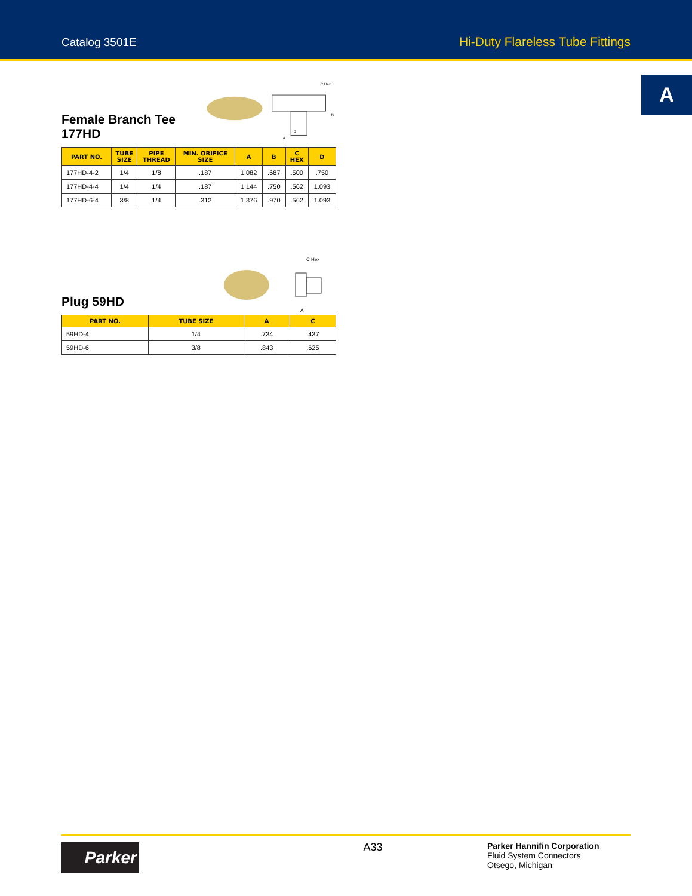Catalog 3501E Hi-Duty Flareless Tube Fittings
A
Female Branch Tee 177HD
C Hex
D
B
A
| PART NO. | TUBE SIZE | PIPE THREAD | MIN. ORIFICE SIZE | A | B | C HEX | D |
| --- | --- | --- | --- | --- | --- | --- | --- |
| 177HD-4-2 | 1/4 | 1/8 | .187 | 1.082 | .687 | .500 | .750 |
| 177HD-4-4 | 1/4 | 1/4 | .187 | 1.144 | .750 | .562 | 1.093 |
| 177HD-6-4 | 3/8 | 1/4 | .312 | 1.376 | .970 | .562 | 1.093 |
Plug 59HD
C Hex
A
| PART NO. | TUBE SIZE | A | C |
| --- | --- | --- | --- |
| 59HD-4 | 1/4 | .734 | .437 |
| 59HD-6 | 3/8 | .843 | .625 |
Parker
A33
Parker Hannifin Corporation
Fluid System Connectors
Otsego, Michigan